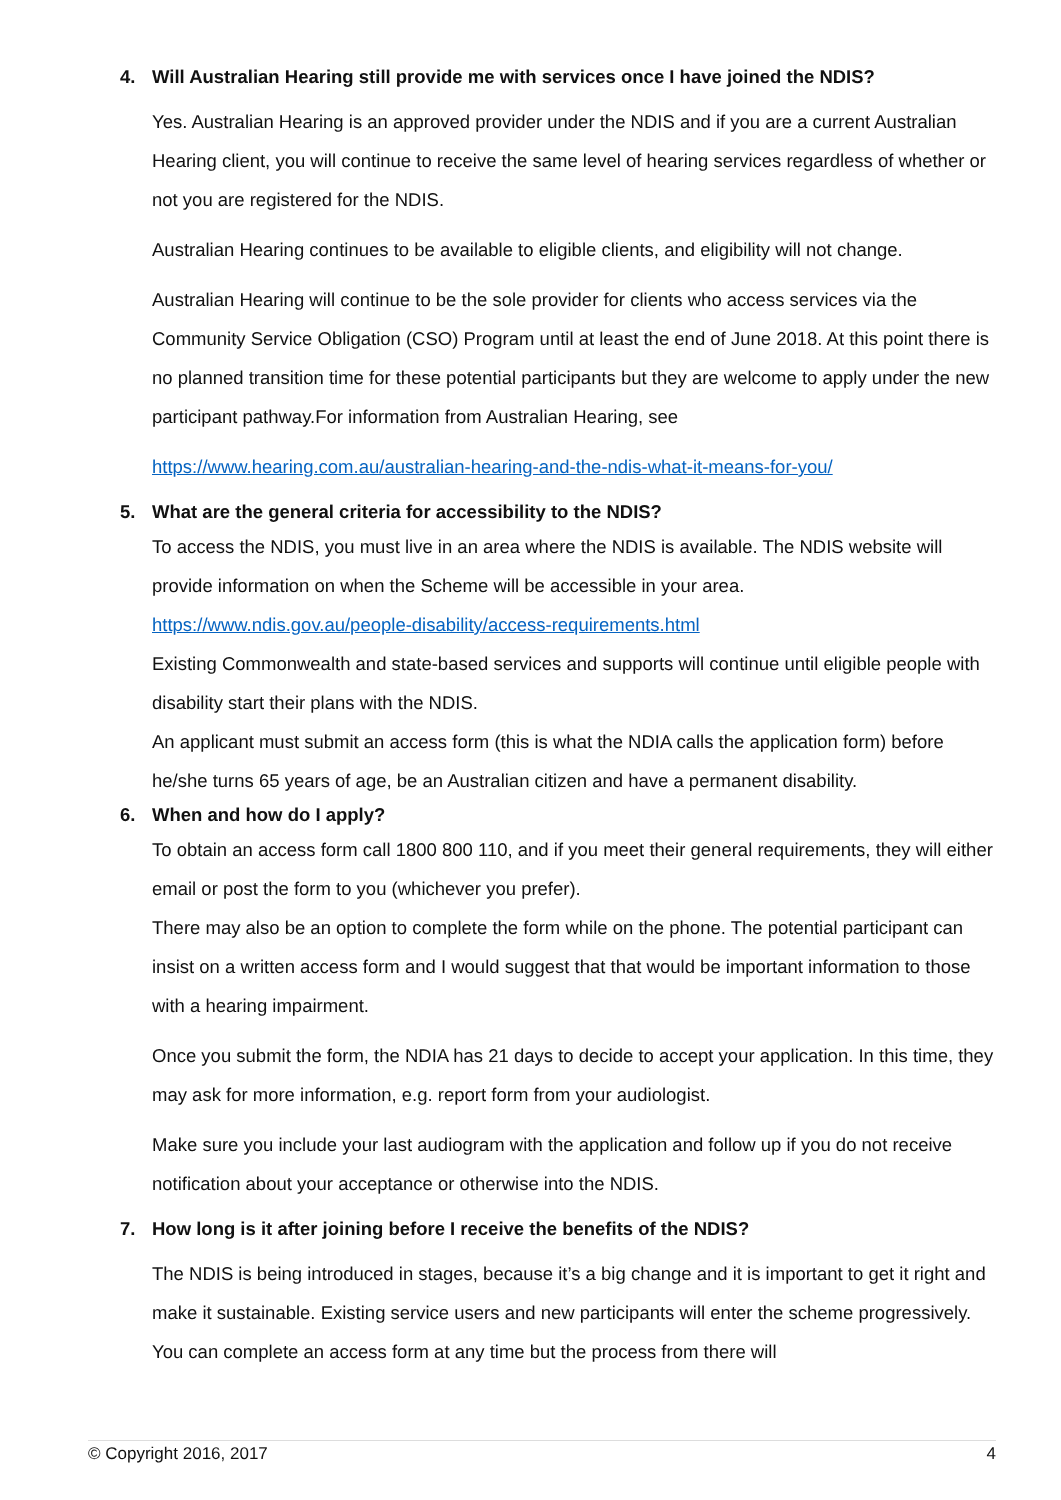4. Will Australian Hearing still provide me with services once I have joined the NDIS?
Yes. Australian Hearing is an approved provider under the NDIS and if you are a current Australian Hearing client, you will continue to receive the same level of hearing services regardless of whether or not you are registered for the NDIS.
Australian Hearing continues to be available to eligible clients, and eligibility will not change.
Australian Hearing will continue to be the sole provider for clients who access services via the Community Service Obligation (CSO) Program until at least the end of June 2018. At this point there is no planned transition time for these potential participants but they are welcome to apply under the new participant pathway.For information from Australian Hearing, see
https://www.hearing.com.au/australian-hearing-and-the-ndis-what-it-means-for-you/
5. What are the general criteria for accessibility to the NDIS?
To access the NDIS, you must live in an area where the NDIS is available. The NDIS website will provide information on when the Scheme will be accessible in your area.
https://www.ndis.gov.au/people-disability/access-requirements.html
Existing Commonwealth and state-based services and supports will continue until eligible people with disability start their plans with the NDIS.
An applicant must submit an access form (this is what the NDIA calls the application form) before he/she turns 65 years of age, be an Australian citizen and have a permanent disability.
6. When and how do I apply?
To obtain an access form call 1800 800 110, and if you meet their general requirements, they will either email or post the form to you (whichever you prefer).
There may also be an option to complete the form while on the phone. The potential participant can insist on a written access form and I would suggest that that would be important information to those with a hearing impairment.
Once you submit the form, the NDIA has 21 days to decide to accept your application. In this time, they may ask for more information, e.g. report form from your audiologist.
Make sure you include your last audiogram with the application and follow up if you do not receive notification about your acceptance or otherwise into the NDIS.
7. How long is it after joining before I receive the benefits of the NDIS?
The NDIS is being introduced in stages, because it’s a big change and it is important to get it right and make it sustainable. Existing service users and new participants will enter the scheme progressively. You can complete an access form at any time but the process from there will
© Copyright 2016, 2017 4